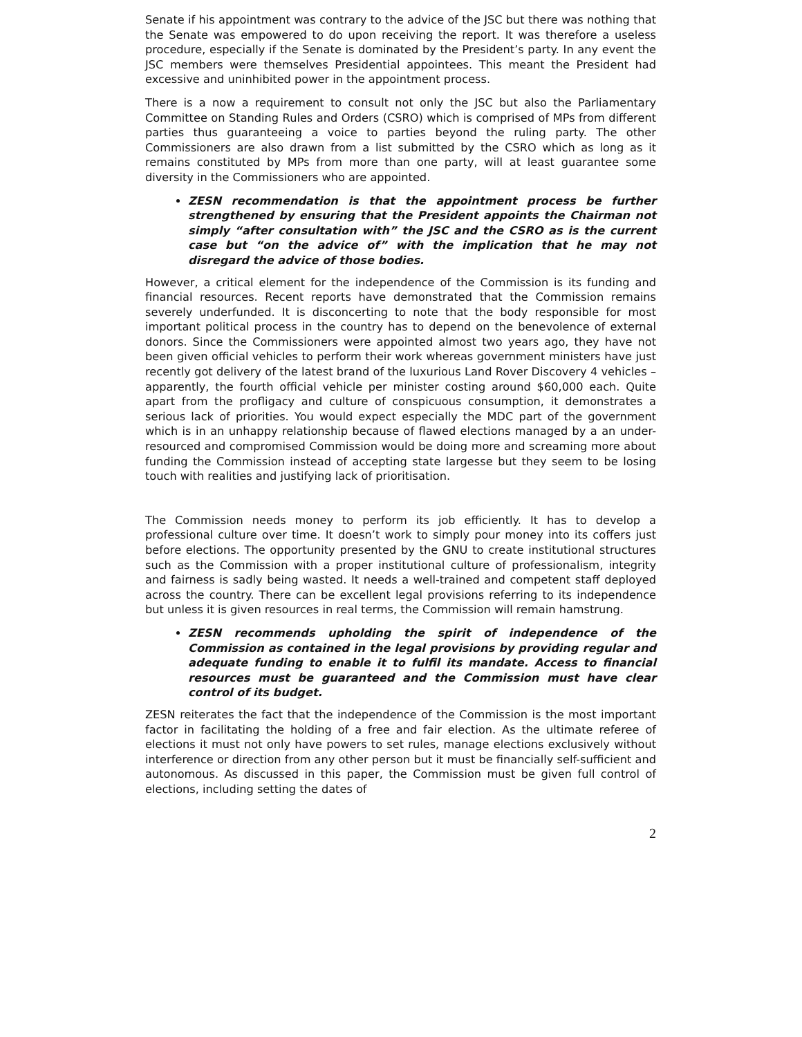Senate if his appointment was contrary to the advice of the JSC but there was nothing that the Senate was empowered to do upon receiving the report. It was therefore a useless procedure, especially if the Senate is dominated by the President’s party. In any event the JSC members were themselves Presidential appointees. This meant the President had excessive and uninhibited power in the appointment process.
There is a now a requirement to consult not only the JSC but also the Parliamentary Committee on Standing Rules and Orders (CSRO) which is comprised of MPs from different parties thus guaranteeing a voice to parties beyond the ruling party. The other Commissioners are also drawn from a list submitted by the CSRO which as long as it remains constituted by MPs from more than one party, will at least guarantee some diversity in the Commissioners who are appointed.
ZESN recommendation is that the appointment process be further strengthened by ensuring that the President appoints the Chairman not simply “after consultation with” the JSC and the CSRO as is the current case but “on the advice of” with the implication that he may not disregard the advice of those bodies.
However, a critical element for the independence of the Commission is its funding and financial resources. Recent reports have demonstrated that the Commission remains severely underfunded. It is disconcerting to note that the body responsible for most important political process in the country has to depend on the benevolence of external donors. Since the Commissioners were appointed almost two years ago, they have not been given official vehicles to perform their work whereas government ministers have just recently got delivery of the latest brand of the luxurious Land Rover Discovery 4 vehicles – apparently, the fourth official vehicle per minister costing around $60,000 each. Quite apart from the profligacy and culture of conspicuous consumption, it demonstrates a serious lack of priorities. You would expect especially the MDC part of the government which is in an unhappy relationship because of flawed elections managed by a an under-resourced and compromised Commission would be doing more and screaming more about funding the Commission instead of accepting state largesse but they seem to be losing touch with realities and justifying lack of prioritisation.
The Commission needs money to perform its job efficiently. It has to develop a professional culture over time. It doesn’t work to simply pour money into its coffers just before elections. The opportunity presented by the GNU to create institutional structures such as the Commission with a proper institutional culture of professionalism, integrity and fairness is sadly being wasted. It needs a well-trained and competent staff deployed across the country. There can be excellent legal provisions referring to its independence but unless it is given resources in real terms, the Commission will remain hamstrung.
ZESN recommends upholding the spirit of independence of the Commission as contained in the legal provisions by providing regular and adequate funding to enable it to fulfil its mandate. Access to financial resources must be guaranteed and the Commission must have clear control of its budget.
ZESN reiterates the fact that the independence of the Commission is the most important factor in facilitating the holding of a free and fair election. As the ultimate referee of elections it must not only have powers to set rules, manage elections exclusively without interference or direction from any other person but it must be financially self-sufficient and autonomous. As discussed in this paper, the Commission must be given full control of elections, including setting the dates of
2